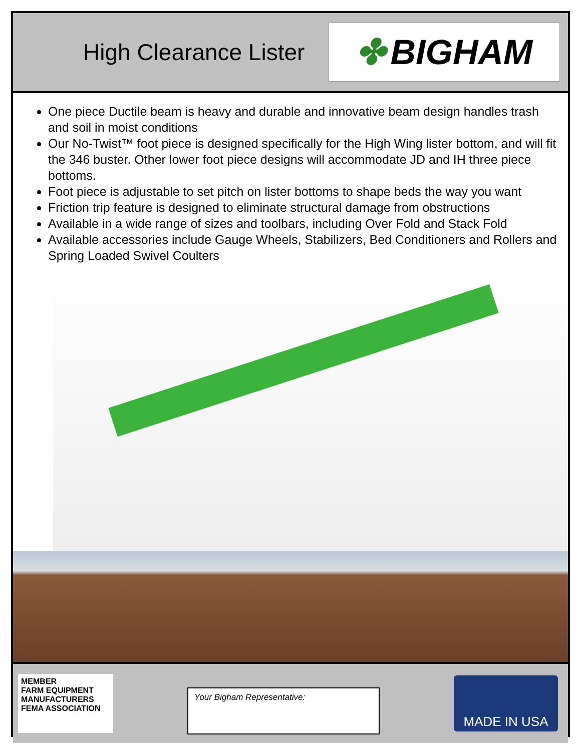High Clearance Lister
✤ BIGHAM
One piece Ductile beam is heavy and durable and innovative beam design handles trash and soil in moist conditions
Our No-Twist™ foot piece is designed specifically for the High Wing lister bottom, and will fit the 346 buster. Other lower foot piece designs will accommodate JD and IH three piece bottoms.
Foot piece is adjustable to set pitch on lister bottoms to shape beds the way you want
Friction trip feature is designed to eliminate structural damage from obstructions
Available in a wide range of sizes and toolbars, including Over Fold and Stack Fold
Available accessories include Gauge Wheels, Stabilizers, Bed Conditioners and Rollers and Spring Loaded Swivel Coulters
MEMBER
FARM EQUIPMENT
MANUFACTURERS
FEMA ASSOCIATION
Your Bigham Representative:
MADE IN USA